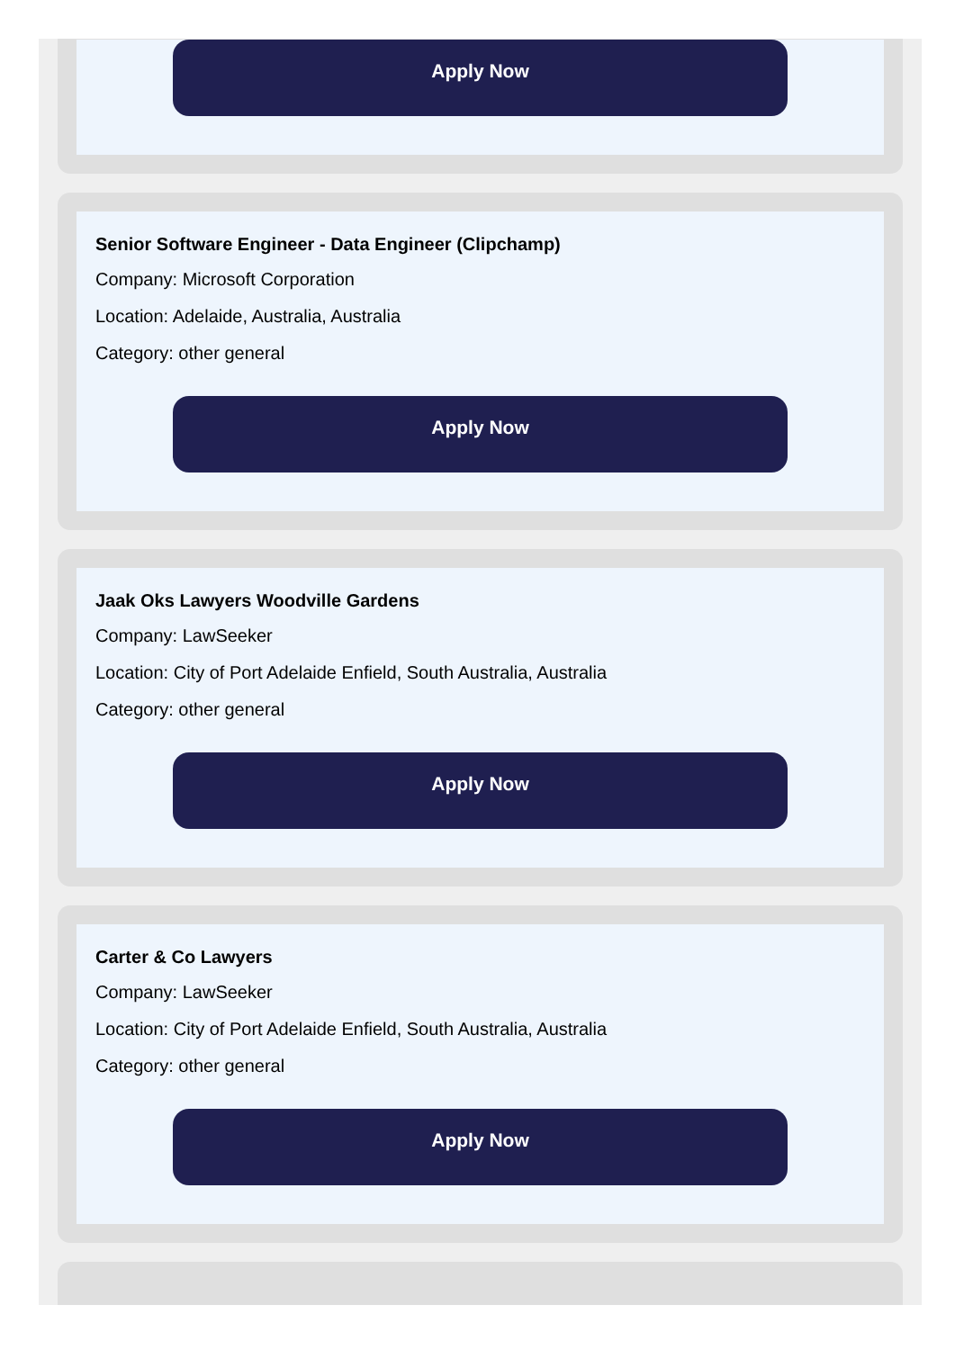Apply Now
Senior Software Engineer - Data Engineer (Clipchamp)
Company: Microsoft Corporation
Location: Adelaide, Australia, Australia
Category: other general
Apply Now
Jaak Oks Lawyers Woodville Gardens
Company: LawSeeker
Location: City of Port Adelaide Enfield, South Australia, Australia
Category: other general
Apply Now
Carter & Co Lawyers
Company: LawSeeker
Location: City of Port Adelaide Enfield, South Australia, Australia
Category: other general
Apply Now